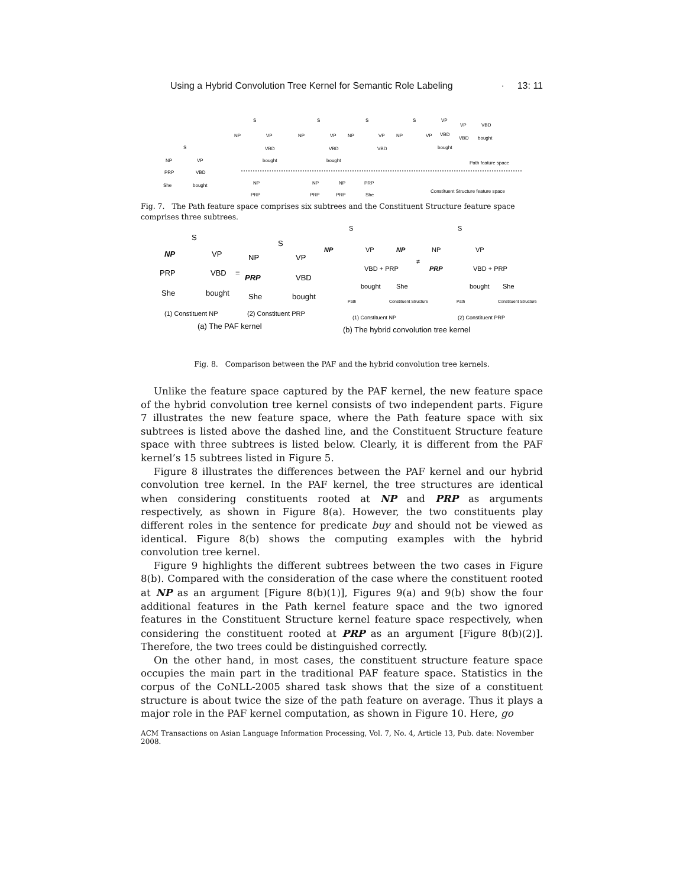Using a Hybrid Convolution Tree Kernel for Semantic Role Labeling · 13: 11
S
NP
VP
PRP
VBD
She
bought
S
NP
VP
VBD
bought
S
NP
VP
VBD
bought
S
NP
VP
VBD
S
NP
VP
VP
VBD
bought
VP
VBD
VBD
bought
Path feature space
NP
PRP
NP
PRP
NP
PRP
PRP
She
Constituent Structure feature space
Fig. 7. The Path feature space comprises six subtrees and the Constituent Structure feature space comprises three subtrees.
S
NP
VP
PRP
VBD
She
bought
=
S
NP
VP
PRP
VBD
She
bought
(1) Constituent NP
(2) Constituent PRP
(a) The PAF kernel
S
NP
VP
VBD + PRP
NP
bought
She
≠
S
NP
VP
PRP
VBD + PRP
bought
She
Path
Constituent Structure
Path
Constituent Structure
(1) Constituent NP
(2) Constituent PRP
(b) The hybrid convolution tree kernel
Fig. 8. Comparison between the PAF and the hybrid convolution tree kernels.
Unlike the feature space captured by the PAF kernel, the new feature space of the hybrid convolution tree kernel consists of two independent parts. Figure 7 illustrates the new feature space, where the Path feature space with six subtrees is listed above the dashed line, and the Constituent Structure feature space with three subtrees is listed below. Clearly, it is different from the PAF kernel’s 15 subtrees listed in Figure 5.
Figure 8 illustrates the differences between the PAF kernel and our hybrid convolution tree kernel. In the PAF kernel, the tree structures are identical when considering constituents rooted at NP and PRP as arguments respectively, as shown in Figure 8(a). However, the two constituents play different roles in the sentence for predicate buy and should not be viewed as identical. Figure 8(b) shows the computing examples with the hybrid convolution tree kernel.
Figure 9 highlights the different subtrees between the two cases in Figure 8(b). Compared with the consideration of the case where the constituent rooted at NP as an argument [Figure 8(b)(1)], Figures 9(a) and 9(b) show the four additional features in the Path kernel feature space and the two ignored features in the Constituent Structure kernel feature space respectively, when considering the constituent rooted at PRP as an argument [Figure 8(b)(2)]. Therefore, the two trees could be distinguished correctly.
On the other hand, in most cases, the constituent structure feature space occupies the main part in the traditional PAF feature space. Statistics in the corpus of the CoNLL-2005 shared task shows that the size of a constituent structure is about twice the size of the path feature on average. Thus it plays a major role in the PAF kernel computation, as shown in Figure 10. Here, go
ACM Transactions on Asian Language Information Processing, Vol. 7, No. 4, Article 13, Pub. date: November 2008.